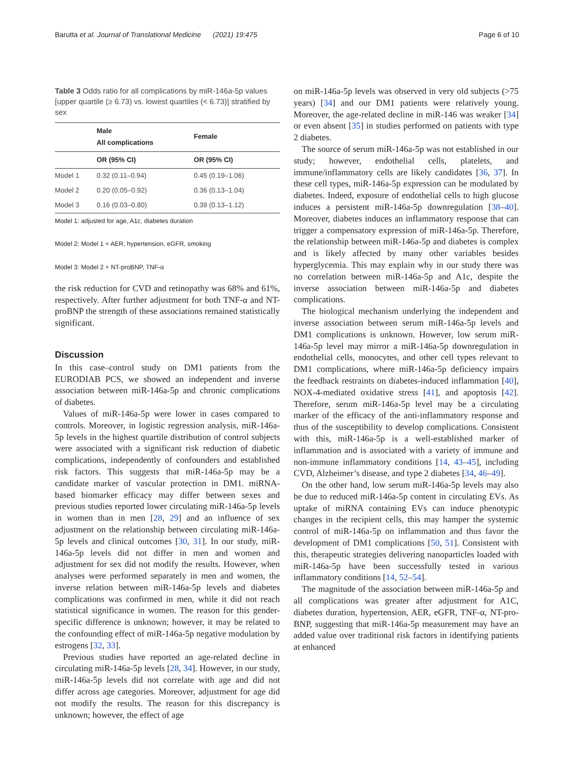Barutta et al. Journal of Translational Medicine (2021) 19:475 Page 6 of 10
Table 3 Odds ratio for all complications by miR-146a-5p values [upper quartile (≥ 6.73) vs. lowest quartiles (< 6.73)] stratified by sex
| | Male All complications | Female |
| --- | --- | --- |
| | OR (95% CI) | OR (95% CI) |
| Model 1 | 0.32 (0.11–0.94) | 0.45 (0.19–1.06) |
| Model 2 | 0.20 (0.05–0.92) | 0.36 (0.13–1.04) |
| Model 3 | 0.16 (0.03–0.80) | 0.39 (0.13–1.12) |
Model 1: adjusted for age, A1c, diabetes duration
Model 2: Model 1 + AER, hypertension, eGFR, smoking
Model 3: Model 2 + NT-proBNP, TNF-α
the risk reduction for CVD and retinopathy was 68% and 61%, respectively. After further adjustment for both TNF-α and NT-proBNP the strength of these associations remained statistically significant.
Discussion
In this case–control study on DM1 patients from the EURODIAB PCS, we showed an independent and inverse association between miR-146a-5p and chronic complications of diabetes.
Values of miR-146a-5p were lower in cases compared to controls. Moreover, in logistic regression analysis, miR-146a-5p levels in the highest quartile distribution of control subjects were associated with a significant risk reduction of diabetic complications, independently of confounders and established risk factors. This suggests that miR-146a-5p may be a candidate marker of vascular protection in DM1. miRNA-based biomarker efficacy may differ between sexes and previous studies reported lower circulating miR-146a-5p levels in women than in men [28, 29] and an influence of sex adjustment on the relationship between circulating miR-146a-5p levels and clinical outcomes [30, 31]. In our study, miR-146a-5p levels did not differ in men and women and adjustment for sex did not modify the results. However, when analyses were performed separately in men and women, the inverse relation between miR-146a-5p levels and diabetes complications was confirmed in men, while it did not reach statistical significance in women. The reason for this gender-specific difference is unknown; however, it may be related to the confounding effect of miR-146a-5p negative modulation by estrogens [32, 33].
Previous studies have reported an age-related decline in circulating miR-146a-5p levels [28, 34]. However, in our study, miR-146a-5p levels did not correlate with age and did not differ across age categories. Moreover, adjustment for age did not modify the results. The reason for this discrepancy is unknown; however, the effect of age
on miR-146a-5p levels was observed in very old subjects (>75 years) [34] and our DM1 patients were relatively young. Moreover, the age-related decline in miR-146 was weaker [34] or even absent [35] in studies performed on patients with type 2 diabetes.
The source of serum miR-146a-5p was not established in our study; however, endothelial cells, platelets, and immune/inflammatory cells are likely candidates [36, 37]. In these cell types, miR-146a-5p expression can be modulated by diabetes. Indeed, exposure of endothelial cells to high glucose induces a persistent miR-146a-5p downregulation [38–40]. Moreover, diabetes induces an inflammatory response that can trigger a compensatory expression of miR-146a-5p. Therefore, the relationship between miR-146a-5p and diabetes is complex and is likely affected by many other variables besides hyperglycemia. This may explain why in our study there was no correlation between miR-146a-5p and A1c, despite the inverse association between miR-146a-5p and diabetes complications.
The biological mechanism underlying the independent and inverse association between serum miR-146a-5p levels and DM1 complications is unknown. However, low serum miR-146a-5p level may mirror a miR-146a-5p downregulation in endothelial cells, monocytes, and other cell types relevant to DM1 complications, where miR-146a-5p deficiency impairs the feedback restraints on diabetes-induced inflammation [40], NOX-4-mediated oxidative stress [41], and apoptosis [42]. Therefore, serum miR-146a-5p level may be a circulating marker of the efficacy of the anti-inflammatory response and thus of the susceptibility to develop complications. Consistent with this, miR-146a-5p is a well-established marker of inflammation and is associated with a variety of immune and non-immune inflammatory conditions [14, 43–45], including CVD, Alzheimer’s disease, and type 2 diabetes [34, 46–49].
On the other hand, low serum miR-146a-5p levels may also be due to reduced miR-146a-5p content in circulating EVs. As uptake of miRNA containing EVs can induce phenotypic changes in the recipient cells, this may hamper the systemic control of miR-146a-5p on inflammation and thus favor the development of DM1 complications [50, 51]. Consistent with this, therapeutic strategies delivering nanoparticles loaded with miR-146a-5p have been successfully tested in various inflammatory conditions [14, 52–54].
The magnitude of the association between miR-146a-5p and all complications was greater after adjustment for A1C, diabetes duration, hypertension, AER, eGFR, TNF-α, NT-pro-BNP, suggesting that miR-146a-5p measurement may have an added value over traditional risk factors in identifying patients at enhanced